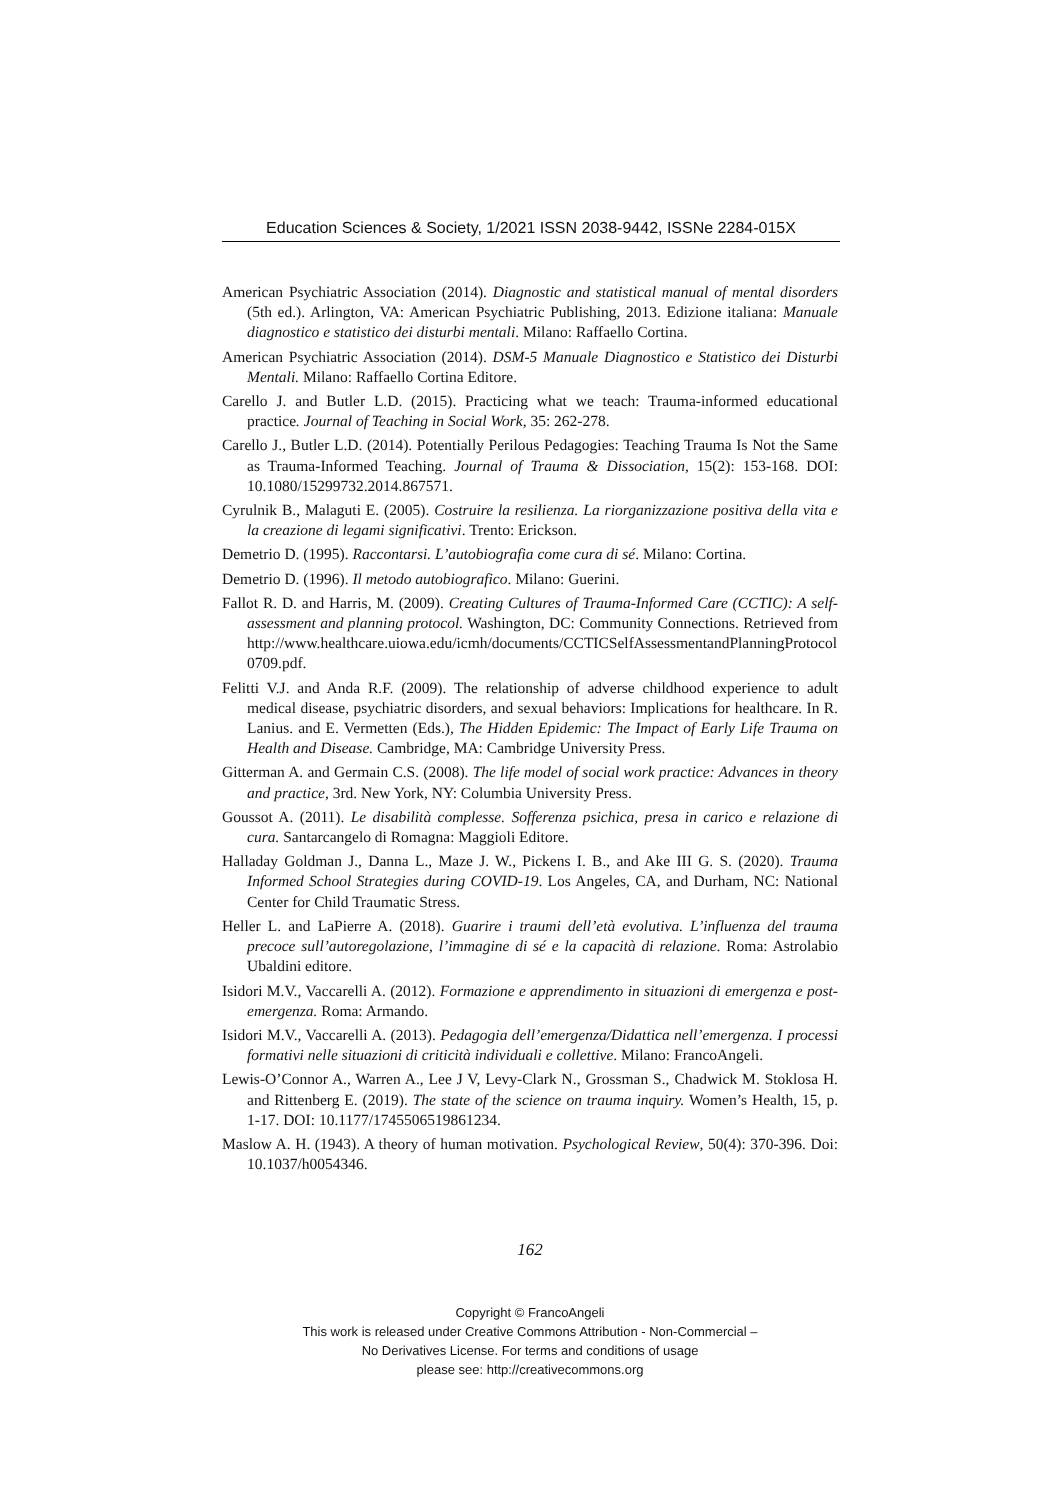Education Sciences & Society, 1/2021 ISSN 2038-9442, ISSNe 2284-015X
American Psychiatric Association (2014). Diagnostic and statistical manual of mental disorders (5th ed.). Arlington, VA: American Psychiatric Publishing, 2013. Edizione italiana: Manuale diagnostico e statistico dei disturbi mentali. Milano: Raffaello Cortina.
American Psychiatric Association (2014). DSM-5 Manuale Diagnostico e Statistico dei Disturbi Mentali. Milano: Raffaello Cortina Editore.
Carello J. and Butler L.D. (2015). Practicing what we teach: Trauma-informed educational practice. Journal of Teaching in Social Work, 35: 262-278.
Carello J., Butler L.D. (2014). Potentially Perilous Pedagogies: Teaching Trauma Is Not the Same as Trauma-Informed Teaching. Journal of Trauma & Dissociation, 15(2): 153-168. DOI: 10.1080/15299732.2014.867571.
Cyrulnik B., Malaguti E. (2005). Costruire la resilienza. La riorganizzazione positiva della vita e la creazione di legami significativi. Trento: Erickson.
Demetrio D. (1995). Raccontarsi. L’autobiografia come cura di sé. Milano: Cortina.
Demetrio D. (1996). Il metodo autobiografico. Milano: Guerini.
Fallot R. D. and Harris, M. (2009). Creating Cultures of Trauma-Informed Care (CCTIC): A self-assessment and planning protocol. Washington, DC: Community Connections. Retrieved from http://www.healthcare.uiowa.edu/icmh/documents/CCTICSelfAssessmentandPlanningProtocol0709.pdf.
Felitti V.J. and Anda R.F. (2009). The relationship of adverse childhood experience to adult medical disease, psychiatric disorders, and sexual behaviors: Implications for healthcare. In R. Lanius. and E. Vermetten (Eds.), The Hidden Epidemic: The Impact of Early Life Trauma on Health and Disease. Cambridge, MA: Cambridge University Press.
Gitterman A. and Germain C.S. (2008). The life model of social work practice: Advances in theory and practice, 3rd. New York, NY: Columbia University Press.
Goussot A. (2011). Le disabilità complesse. Sofferenza psichica, presa in carico e relazione di cura. Santarcangelo di Romagna: Maggioli Editore.
Halladay Goldman J., Danna L., Maze J. W., Pickens I. B., and Ake III G. S. (2020). Trauma Informed School Strategies during COVID-19. Los Angeles, CA, and Durham, NC: National Center for Child Traumatic Stress.
Heller L. and LaPierre A. (2018). Guarire i traumi dell’età evolutiva. L’influenza del trauma precoce sull’autoregolazione, l’immagine di sé e la capacità di relazione. Roma: Astrolabio Ubaldini editore.
Isidori M.V., Vaccarelli A. (2012). Formazione e apprendimento in situazioni di emergenza e post-emergenza. Roma: Armando.
Isidori M.V., Vaccarelli A. (2013). Pedagogia dell’emergenza/Didattica nell’emergenza. I processi formativi nelle situazioni di criticità individuali e collettive. Milano: FrancoAngeli.
Lewis-O’Connor A., Warren A., Lee J V, Levy-Clark N., Grossman S., Chadwick M. Stoklosa H. and Rittenberg E. (2019). The state of the science on trauma inquiry. Women’s Health, 15, p. 1-17. DOI: 10.1177/1745506519861234.
Maslow A. H. (1943). A theory of human motivation. Psychological Review, 50(4): 370-396. Doi: 10.1037/h0054346.
162
Copyright © FrancoAngeli
This work is released under Creative Commons Attribution - Non-Commercial –
No Derivatives License. For terms and conditions of usage
please see: http://creativecommons.org